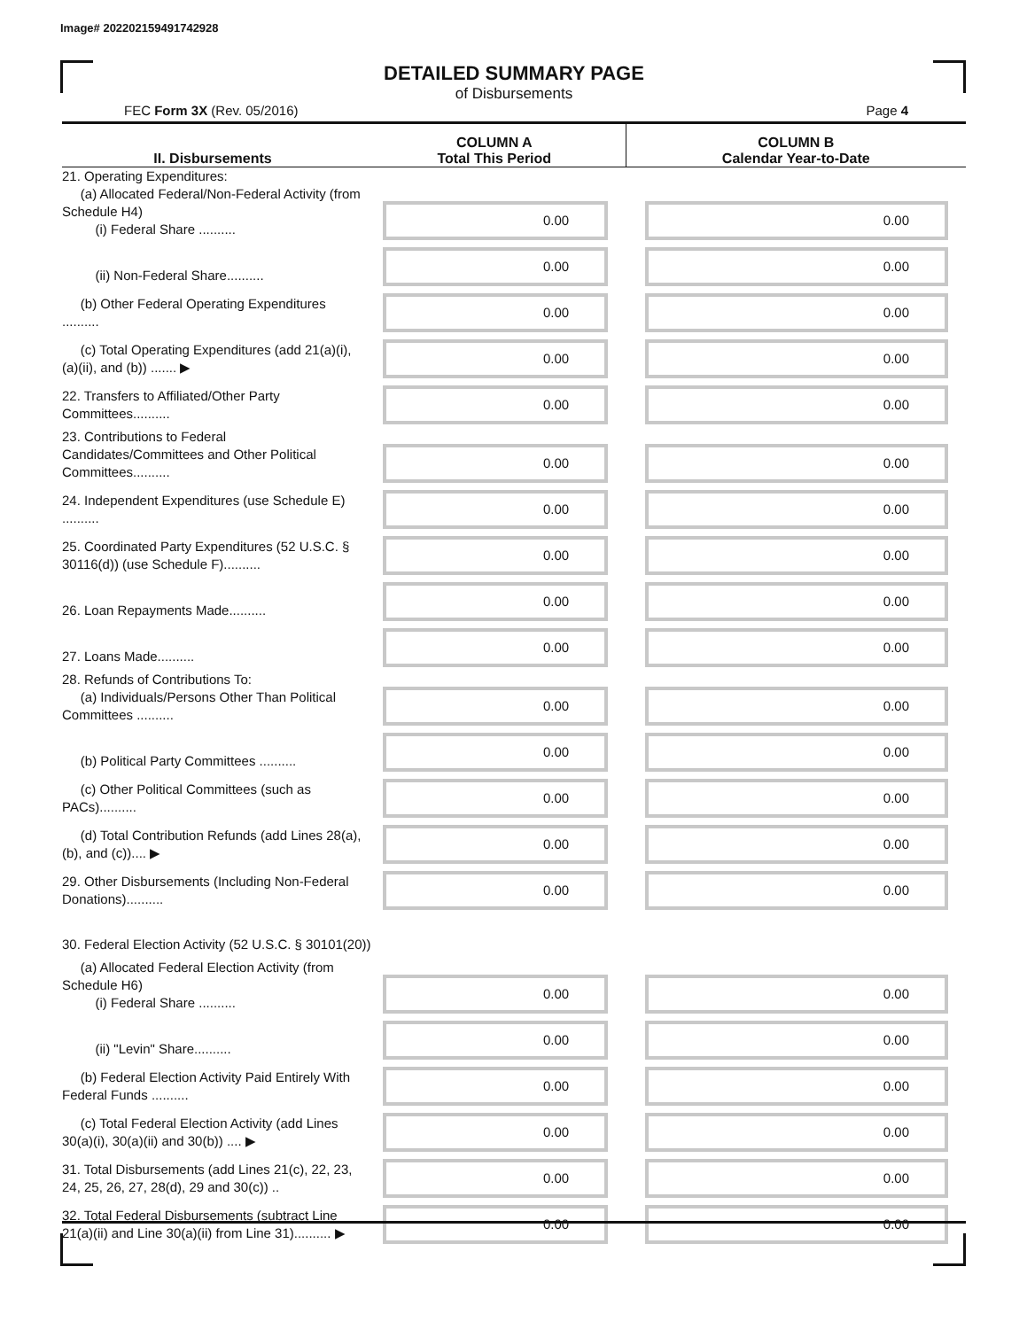Image# 202202159491742928
DETAILED SUMMARY PAGE
of Disbursements
FEC Form 3X (Rev. 05/2016) Page 4
| II. Disbursements | COLUMN A Total This Period | COLUMN B Calendar Year-to-Date |
| --- | --- | --- |
| 21. Operating Expenditures: (a) Allocated Federal/Non-Federal Activity (from Schedule H4) (i) Federal Share .......... | 0.00 | 0.00 |
| (ii) Non-Federal Share.......... | 0.00 | 0.00 |
| (b) Other Federal Operating Expenditures .......... | 0.00 | 0.00 |
| (c) Total Operating Expenditures (add 21(a)(i), (a)(ii), and (b)) ....... ▶ | 0.00 | 0.00 |
| 22. Transfers to Affiliated/Other Party Committees.......... | 0.00 | 0.00 |
| 23. Contributions to Federal Candidates/Committees and Other Political Committees.......... | 0.00 | 0.00 |
| 24. Independent Expenditures (use Schedule E) .......... | 0.00 | 0.00 |
| 25. Coordinated Party Expenditures (52 U.S.C. § 30116(d)) (use Schedule F).......... | 0.00 | 0.00 |
| 26. Loan Repayments Made.......... | 0.00 | 0.00 |
| 27. Loans Made.......... | 0.00 | 0.00 |
| 28. Refunds of Contributions To: (a) Individuals/Persons Other Than Political Committees .......... | 0.00 | 0.00 |
| (b) Political Party Committees .......... | 0.00 | 0.00 |
| (c) Other Political Committees (such as PACs).......... | 0.00 | 0.00 |
| (d) Total Contribution Refunds (add Lines 28(a), (b), and (c)).... ▶ | 0.00 | 0.00 |
| 29. Other Disbursements (Including Non-Federal Donations).......... | 0.00 | 0.00 |
| 30. Federal Election Activity (52 U.S.C. § 30101(20)) | | |
| (a) Allocated Federal Election Activity (from Schedule H6) (i) Federal Share .......... | 0.00 | 0.00 |
| (ii) "Levin" Share.......... | 0.00 | 0.00 |
| (b) Federal Election Activity Paid Entirely With Federal Funds .......... | 0.00 | 0.00 |
| (c) Total Federal Election Activity (add Lines 30(a)(i), 30(a)(ii) and 30(b)) .... ▶ | 0.00 | 0.00 |
| 31. Total Disbursements (add Lines 21(c), 22, 23, 24, 25, 26, 27, 28(d), 29 and 30(c)) .. | 0.00 | 0.00 |
| 32. Total Federal Disbursements (subtract Line 21(a)(ii) and Line 30(a)(ii) from Line 31).......... ▶ | 0.00 | 0.00 |